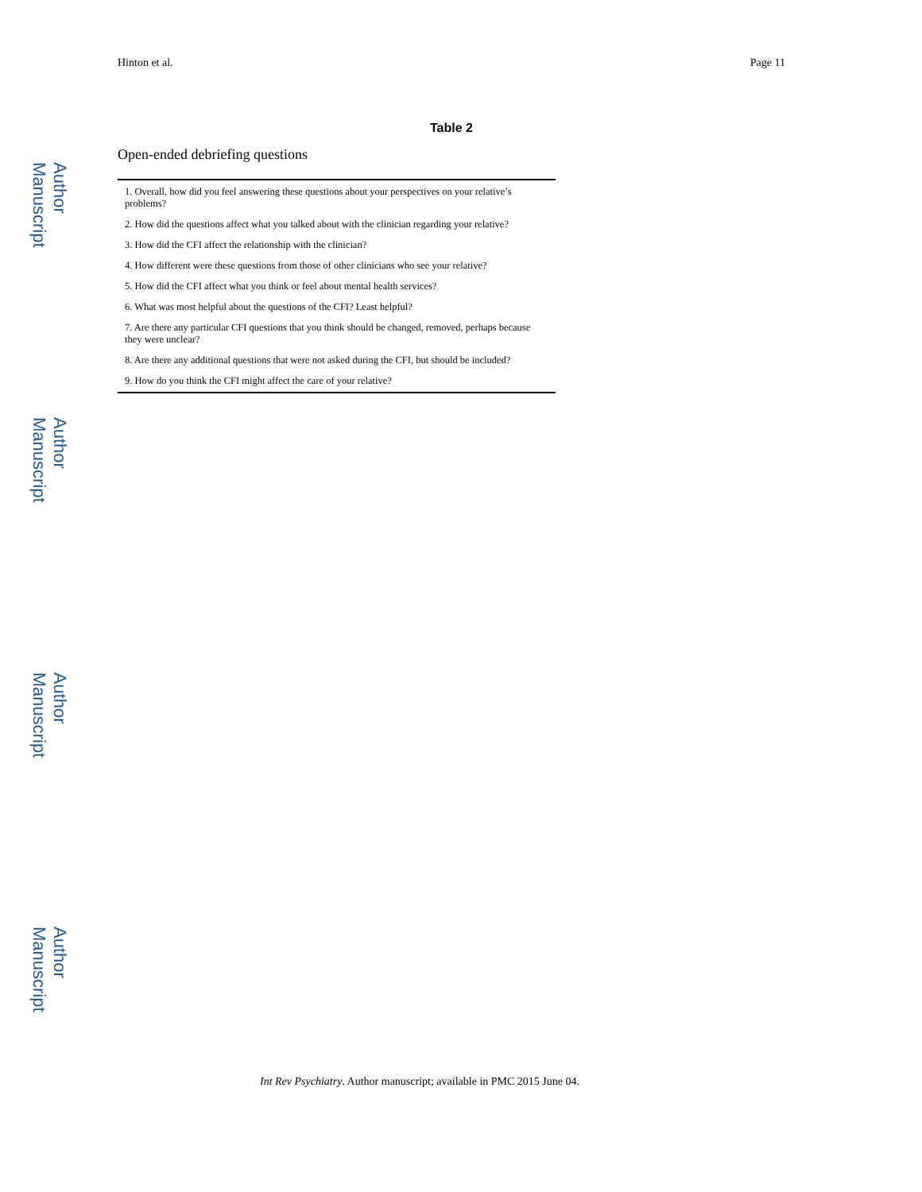Author Manuscript
Author Manuscript
Author Manuscript
Author Manuscript
Hinton et al. Page 11
Table 2
Open-ended debriefing questions
| 1. Overall, how did you feel answering these questions about your perspectives on your relative’s problems? |
| 2. How did the questions affect what you talked about with the clinician regarding your relative? |
| 3. How did the CFI affect the relationship with the clinician? |
| 4. How different were these questions from those of other clinicians who see your relative? |
| 5. How did the CFI affect what you think or feel about mental health services? |
| 6. What was most helpful about the questions of the CFI? Least helpful? |
| 7. Are there any particular CFI questions that you think should be changed, removed, perhaps because they were unclear? |
| 8. Are there any additional questions that were not asked during the CFI, but should be included? |
| 9. How do you think the CFI might affect the care of your relative? |
Int Rev Psychiatry. Author manuscript; available in PMC 2015 June 04.